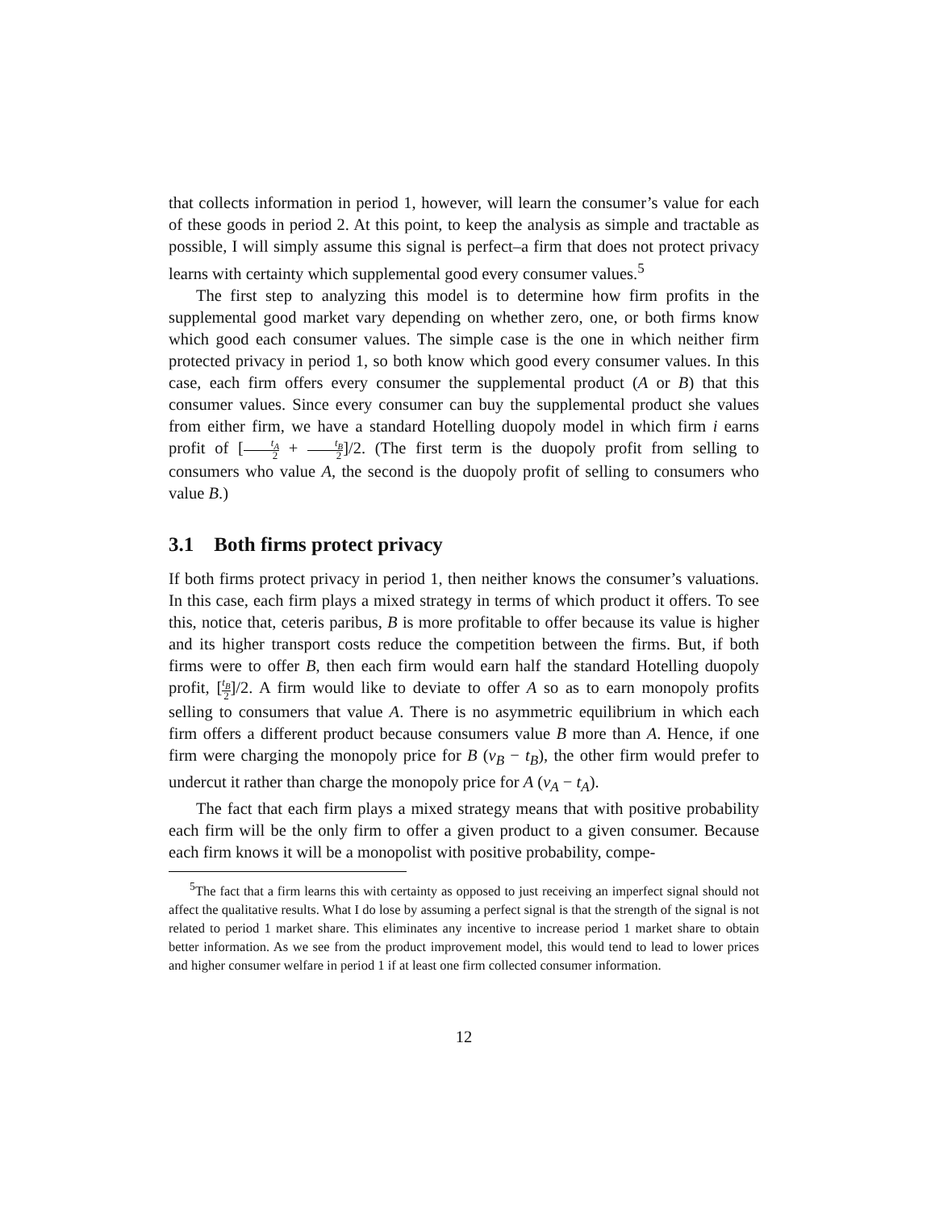that collects information in period 1, however, will learn the consumer’s value for each of these goods in period 2. At this point, to keep the analysis as simple and tractable as possible, I will simply assume this signal is perfect–a firm that does not protect privacy learns with certainty which supplemental good every consumer values.<sup>5</sup>
The first step to analyzing this model is to determine how firm profits in the supplemental good market vary depending on whether zero, one, or both firms know which good each consumer values. The simple case is the one in which neither firm protected privacy in period 1, so both know which good every consumer values. In this case, each firm offers every consumer the supplemental product (A or B) that this consumer values. Since every consumer can buy the supplemental product she values from either firm, we have a standard Hotelling duopoly model in which firm i earns profit of [t<sub>A</sub> 2 + t<sub>B</sub> 2]/2. (The first term is the duopoly profit from selling to consumers who value A, the second is the duopoly profit of selling to consumers who value B.)
3.1 Both firms protect privacy
If both firms protect privacy in period 1, then neither knows the consumer’s valuations. In this case, each firm plays a mixed strategy in terms of which product it offers. To see this, notice that, ceteris paribus, B is more profitable to offer because its value is higher and its higher transport costs reduce the competition between the firms. But, if both firms were to offer B, then each firm would earn half the standard Hotelling duopoly profit, [t<sub>B</sub> 2]/2. A firm would like to deviate to offer A so as to earn monopoly profits selling to consumers that value A. There is no asymmetric equilibrium in which each firm offers a different product because consumers value B more than A. Hence, if one firm were charging the monopoly price for B (v<sub>B</sub> − t<sub>B</sub>), the other firm would prefer to undercut it rather than charge the monopoly price for A (v<sub>A</sub> − t<sub>A</sub>).
The fact that each firm plays a mixed strategy means that with positive probability each firm will be the only firm to offer a given product to a given consumer. Because each firm knows it will be a monopolist with positive probability, compe-
<sup>5</sup> The fact that a firm learns this with certainty as opposed to just receiving an imperfect signal should not affect the qualitative results. What I do lose by assuming a perfect signal is that the strength of the signal is not related to period 1 market share. This eliminates any incentive to increase period 1 market share to obtain better information. As we see from the product improvement model, this would tend to lead to lower prices and higher consumer welfare in period 1 if at least one firm collected consumer information.
12